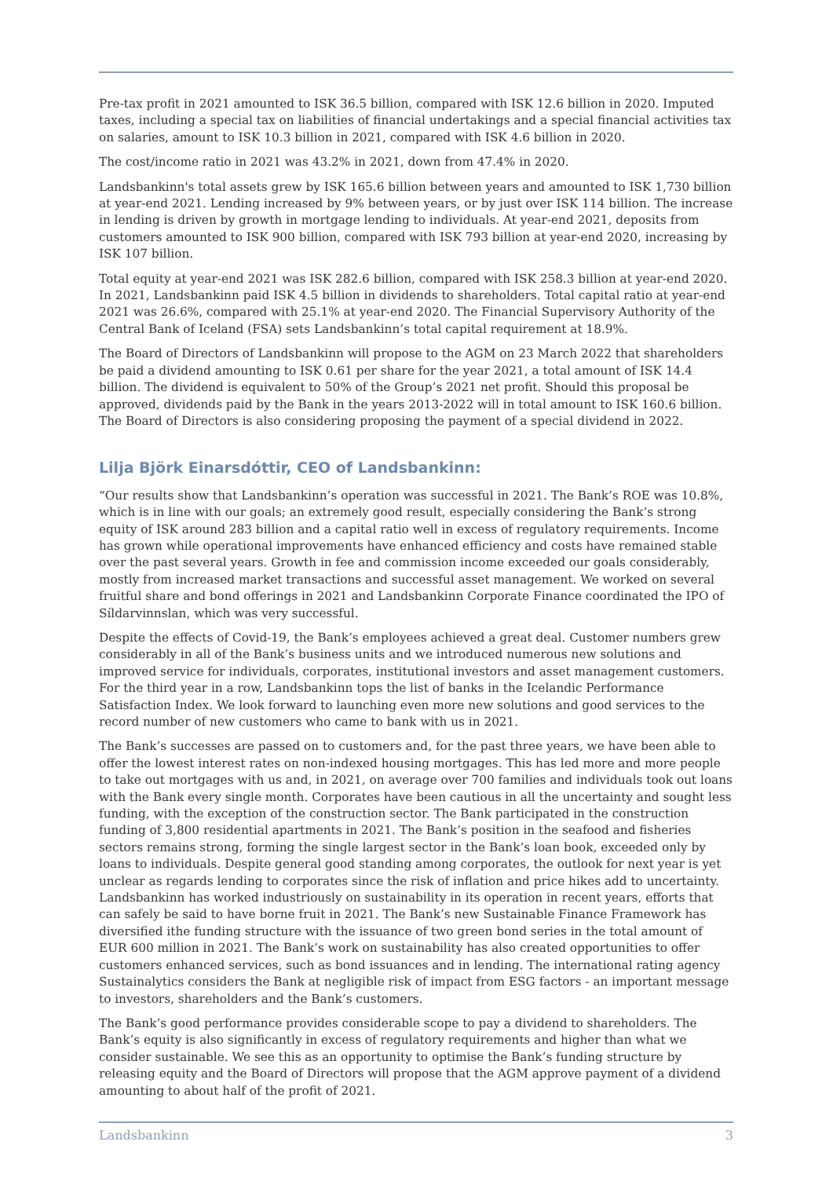Pre-tax profit in 2021 amounted to ISK 36.5 billion, compared with ISK 12.6 billion in 2020. Imputed taxes, including a special tax on liabilities of financial undertakings and a special financial activities tax on salaries, amount to ISK 10.3 billion in 2021, compared with ISK 4.6 billion in 2020.
The cost/income ratio in 2021 was 43.2% in 2021, down from 47.4% in 2020.
Landsbankinn's total assets grew by ISK 165.6 billion between years and amounted to ISK 1,730 billion at year-end 2021. Lending increased by 9% between years, or by just over ISK 114 billion. The increase in lending is driven by growth in mortgage lending to individuals. At year-end 2021, deposits from customers amounted to ISK 900 billion, compared with ISK 793 billion at year-end 2020, increasing by ISK 107 billion.
Total equity at year-end 2021 was ISK 282.6 billion, compared with ISK 258.3 billion at year-end 2020. In 2021, Landsbankinn paid ISK 4.5 billion in dividends to shareholders. Total capital ratio at year-end 2021 was 26.6%, compared with 25.1% at year-end 2020. The Financial Supervisory Authority of the Central Bank of Iceland (FSA) sets Landsbankinn’s total capital requirement at 18.9%.
The Board of Directors of Landsbankinn will propose to the AGM on 23 March 2022 that shareholders be paid a dividend amounting to ISK 0.61 per share for the year 2021, a total amount of ISK 14.4 billion. The dividend is equivalent to 50% of the Group’s 2021 net profit. Should this proposal be approved, dividends paid by the Bank in the years 2013-2022 will in total amount to ISK 160.6 billion. The Board of Directors is also considering proposing the payment of a special dividend in 2022.
Lilja Björk Einarsdóttir, CEO of Landsbankinn:
“Our results show that Landsbankinn’s operation was successful in 2021. The Bank’s ROE was 10.8%, which is in line with our goals; an extremely good result, especially considering the Bank’s strong equity of ISK around 283 billion and a capital ratio well in excess of regulatory requirements. Income has grown while operational improvements have enhanced efficiency and costs have remained stable over the past several years. Growth in fee and commission income exceeded our goals considerably, mostly from increased market transactions and successful asset management. We worked on several fruitful share and bond offerings in 2021 and Landsbankinn Corporate Finance coordinated the IPO of Síldarvinnslan, which was very successful.
Despite the effects of Covid-19, the Bank’s employees achieved a great deal. Customer numbers grew considerably in all of the Bank’s business units and we introduced numerous new solutions and improved service for individuals, corporates, institutional investors and asset management customers. For the third year in a row, Landsbankinn tops the list of banks in the Icelandic Performance Satisfaction Index. We look forward to launching even more new solutions and good services to the record number of new customers who came to bank with us in 2021.
The Bank’s successes are passed on to customers and, for the past three years, we have been able to offer the lowest interest rates on non-indexed housing mortgages. This has led more and more people to take out mortgages with us and, in 2021, on average over 700 families and individuals took out loans with the Bank every single month. Corporates have been cautious in all the uncertainty and sought less funding, with the exception of the construction sector. The Bank participated in the construction funding of 3,800 residential apartments in 2021. The Bank’s position in the seafood and fisheries sectors remains strong, forming the single largest sector in the Bank’s loan book, exceeded only by loans to individuals. Despite general good standing among corporates, the outlook for next year is yet unclear as regards lending to corporates since the risk of inflation and price hikes add to uncertainty. Landsbankinn has worked industriously on sustainability in its operation in recent years, efforts that can safely be said to have borne fruit in 2021. The Bank’s new Sustainable Finance Framework has diversified ithe funding structure with the issuance of two green bond series in the total amount of EUR 600 million in 2021. The Bank’s work on sustainability has also created opportunities to offer customers enhanced services, such as bond issuances and in lending. The international rating agency Sustainalytics considers the Bank at negligible risk of impact from ESG factors - an important message to investors, shareholders and the Bank’s customers.
The Bank’s good performance provides considerable scope to pay a dividend to shareholders. The Bank’s equity is also significantly in excess of regulatory requirements and higher than what we consider sustainable. We see this as an opportunity to optimise the Bank’s funding structure by releasing equity and the Board of Directors will propose that the AGM approve payment of a dividend amounting to about half of the profit of 2021.
Landsbankinn 3